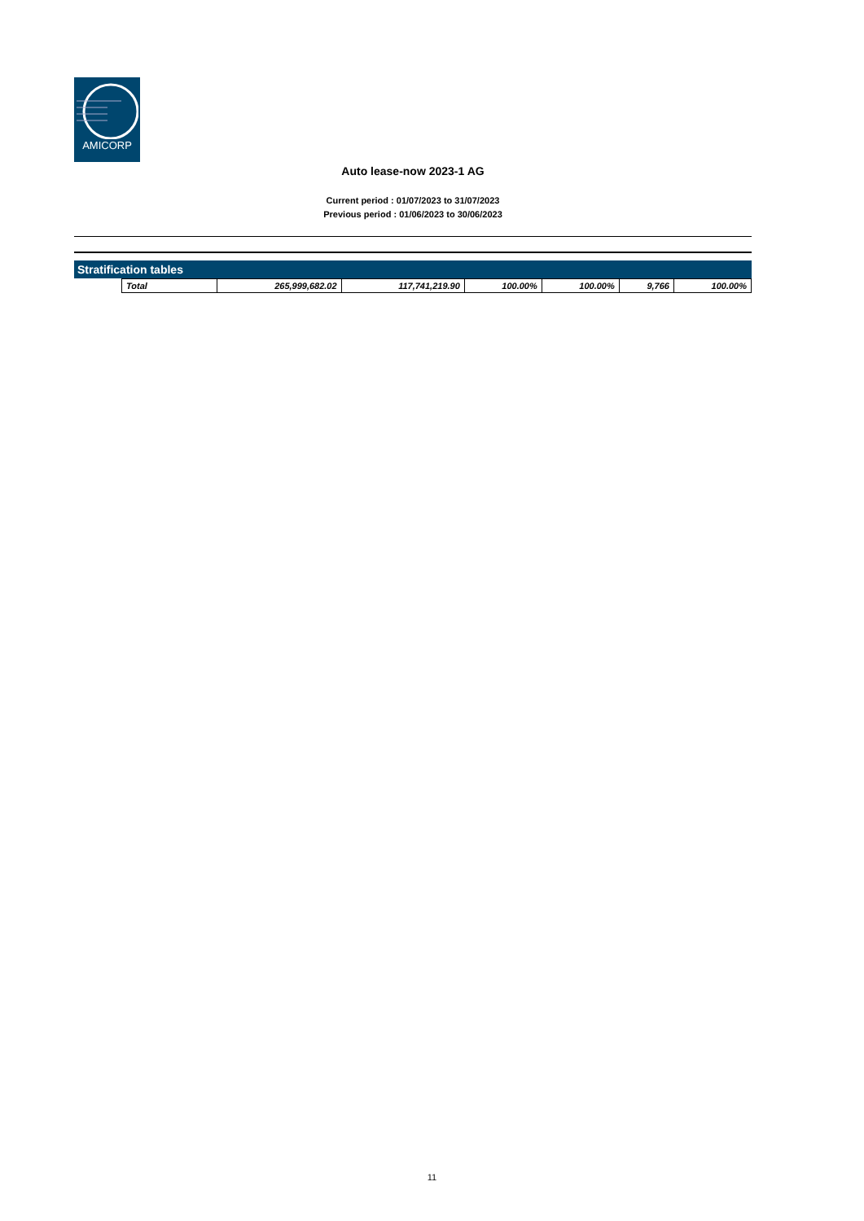AMICORP
Auto lease-now 2023-1 AG
Current period : 01/07/2023 to 31/07/2023
Previous period : 01/06/2023 to 30/06/2023
Stratification tables
| | Total | 265,999,682.02 | 117,741,219.90 | 100.00% | 100.00% | 9,766 | 100.00% |
11